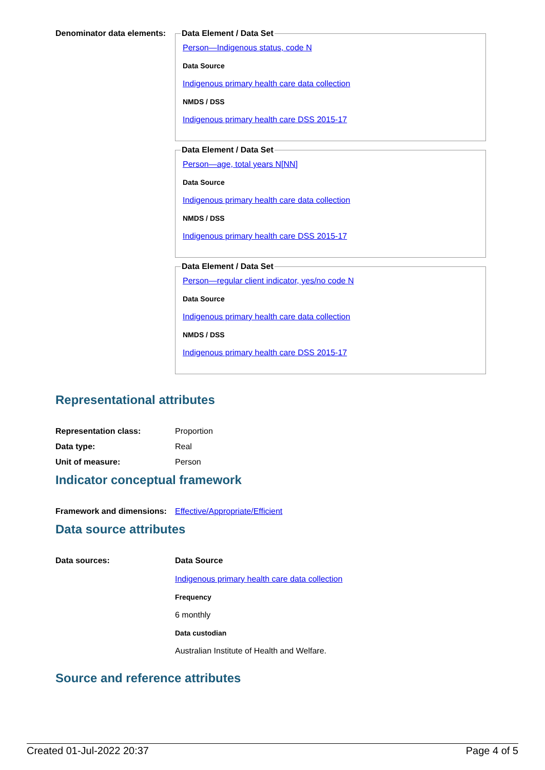Denominator data elements:
Data Element / Data Set
Person—Indigenous status, code N
Data Source
Indigenous primary health care data collection
NMDS / DSS
Indigenous primary health care DSS 2015-17
Data Element / Data Set
Person—age, total years N[NN]
Data Source
Indigenous primary health care data collection
NMDS / DSS
Indigenous primary health care DSS 2015-17
Data Element / Data Set
Person—regular client indicator, yes/no code N
Data Source
Indigenous primary health care data collection
NMDS / DSS
Indigenous primary health care DSS 2015-17
Representational attributes
Representation class: Proportion
Data type: Real
Unit of measure: Person
Indicator conceptual framework
Framework and dimensions:
Effective/Appropriate/Efficient
Data source attributes
Data sources: Data Source
Indigenous primary health care data collection
Frequency
6 monthly
Data custodian
Australian Institute of Health and Welfare.
Source and reference attributes
Created 01-Jul-2022 20:37 Page 4 of 5